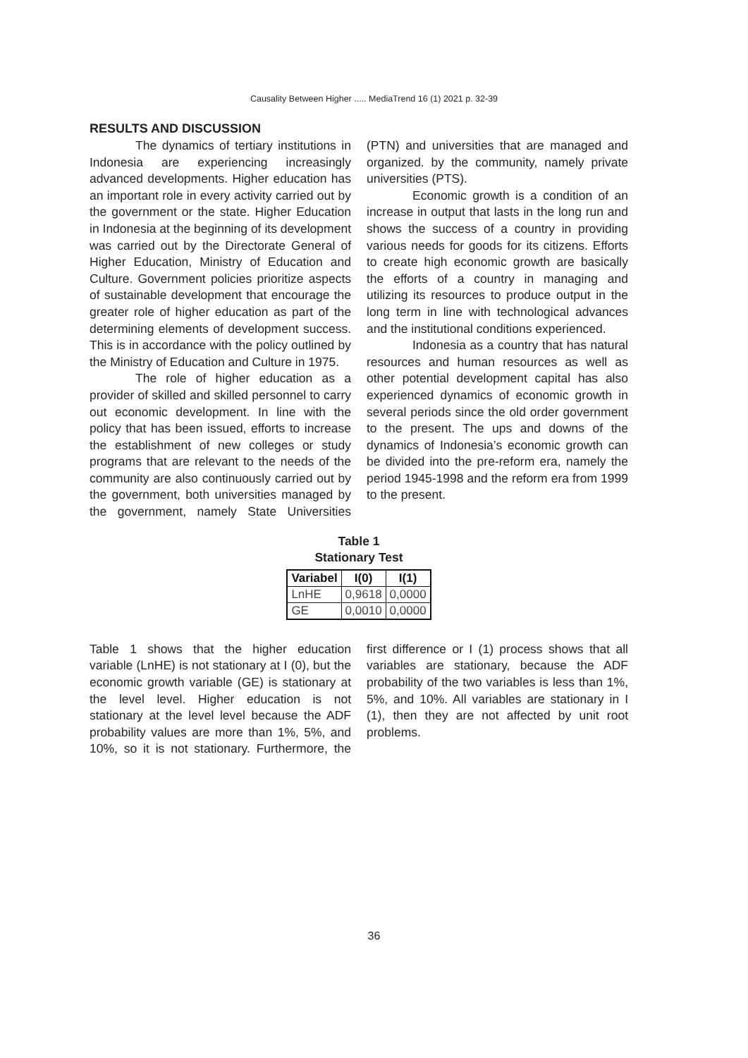Causality Between Higher ..... MediaTrend 16 (1) 2021 p. 32-39
RESULTS AND DISCUSSION
The dynamics of tertiary institutions in Indonesia are experiencing increasingly advanced developments. Higher education has an important role in every activity carried out by the government or the state. Higher Education in Indonesia at the beginning of its development was carried out by the Directorate General of Higher Education, Ministry of Education and Culture. Government policies prioritize aspects of sustainable development that encourage the greater role of higher education as part of the determining elements of development success. This is in accordance with the policy outlined by the Ministry of Education and Culture in 1975.
The role of higher education as a provider of skilled and skilled personnel to carry out economic development. In line with the policy that has been issued, efforts to increase the establishment of new colleges or study programs that are relevant to the needs of the community are also continuously carried out by the government, both universities managed by the government, namely State Universities (PTN) and universities that are managed and organized. by the community, namely private universities (PTS).
Economic growth is a condition of an increase in output that lasts in the long run and shows the success of a country in providing various needs for goods for its citizens. Efforts to create high economic growth are basically the efforts of a country in managing and utilizing its resources to produce output in the long term in line with technological advances and the institutional conditions experienced.
Indonesia as a country that has natural resources and human resources as well as other potential development capital has also experienced dynamics of economic growth in several periods since the old order government to the present. The ups and downs of the dynamics of Indonesia’s economic growth can be divided into the pre-reform era, namely the period 1945-1998 and the reform era from 1999 to the present.
Table 1
Stationary Test
| Variabel | I(0) | I(1) |
| --- | --- | --- |
| LnHE | 0,9618 | 0,0000 |
| GE | 0,0010 | 0,0000 |
Table 1 shows that the higher education variable (LnHE) is not stationary at I (0), but the economic growth variable (GE) is stationary at the level level. Higher education is not stationary at the level level because the ADF probability values are more than 1%, 5%, and 10%, so it is not stationary. Furthermore, the first difference or I (1) process shows that all variables are stationary, because the ADF probability of the two variables is less than 1%, 5%, and 10%. All variables are stationary in I (1), then they are not affected by unit root problems.
36